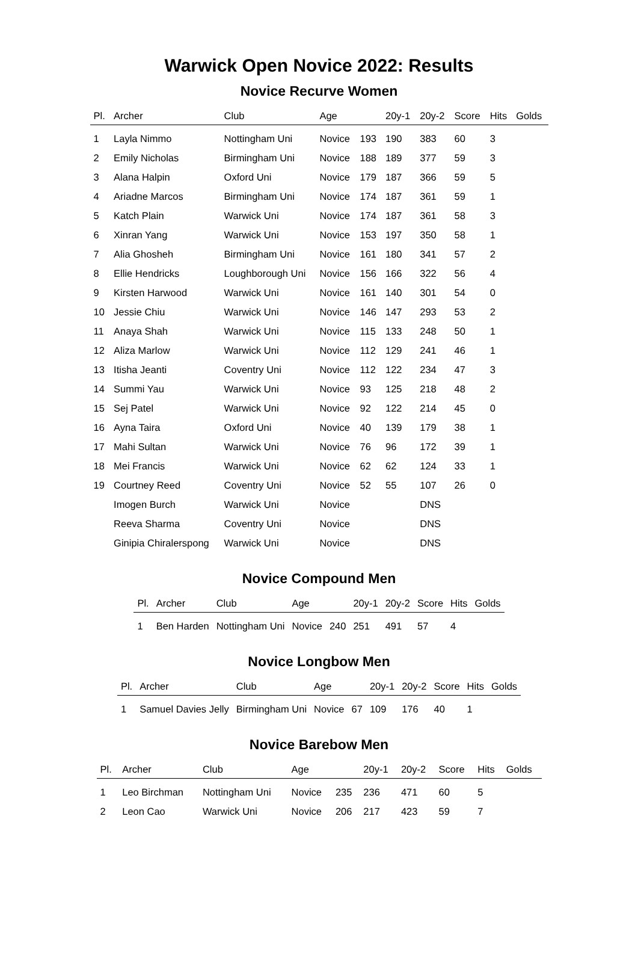Warwick Open Novice 2022: Results
Novice Recurve Women
| Pl. | Archer | Club | Age | | 20y-1 | 20y-2 | Score | Hits | Golds |
| --- | --- | --- | --- | --- | --- | --- | --- | --- | --- |
| 1 | Layla Nimmo | Nottingham Uni | Novice | 193 | 190 | 383 | 60 | 3 | |
| 2 | Emily Nicholas | Birmingham Uni | Novice | 188 | 189 | 377 | 59 | 3 | |
| 3 | Alana Halpin | Oxford Uni | Novice | 179 | 187 | 366 | 59 | 5 | |
| 4 | Ariadne Marcos | Birmingham Uni | Novice | 174 | 187 | 361 | 59 | 1 | |
| 5 | Katch Plain | Warwick Uni | Novice | 174 | 187 | 361 | 58 | 3 | |
| 6 | Xinran Yang | Warwick Uni | Novice | 153 | 197 | 350 | 58 | 1 | |
| 7 | Alia Ghosheh | Birmingham Uni | Novice | 161 | 180 | 341 | 57 | 2 | |
| 8 | Ellie Hendricks | Loughborough Uni | Novice | 156 | 166 | 322 | 56 | 4 | |
| 9 | Kirsten Harwood | Warwick Uni | Novice | 161 | 140 | 301 | 54 | 0 | |
| 10 | Jessie Chiu | Warwick Uni | Novice | 146 | 147 | 293 | 53 | 2 | |
| 11 | Anaya Shah | Warwick Uni | Novice | 115 | 133 | 248 | 50 | 1 | |
| 12 | Aliza Marlow | Warwick Uni | Novice | 112 | 129 | 241 | 46 | 1 | |
| 13 | Itisha Jeanti | Coventry Uni | Novice | 112 | 122 | 234 | 47 | 3 | |
| 14 | Summi Yau | Warwick Uni | Novice | 93 | 125 | 218 | 48 | 2 | |
| 15 | Sej Patel | Warwick Uni | Novice | 92 | 122 | 214 | 45 | 0 | |
| 16 | Ayna Taira | Oxford Uni | Novice | 40 | 139 | 179 | 38 | 1 | |
| 17 | Mahi Sultan | Warwick Uni | Novice | 76 | 96 | 172 | 39 | 1 | |
| 18 | Mei Francis | Warwick Uni | Novice | 62 | 62 | 124 | 33 | 1 | |
| 19 | Courtney Reed | Coventry Uni | Novice | 52 | 55 | 107 | 26 | 0 | |
| | Imogen Burch | Warwick Uni | Novice | | | DNS | | | |
| | Reeva Sharma | Coventry Uni | Novice | | | DNS | | | |
| | Ginipia Chiralerspong | Warwick Uni | Novice | | | DNS | | | |
Novice Compound Men
| Pl. | Archer | Club | Age | | 20y-1 | 20y-2 | Score | Hits | Golds |
| --- | --- | --- | --- | --- | --- | --- | --- | --- | --- |
| 1 | Ben Harden | Nottingham Uni | Novice | 240 | 251 | 491 | 57 | 4 | |
Novice Longbow Men
| Pl. | Archer | Club | Age | | 20y-1 | 20y-2 | Score | Hits | Golds |
| --- | --- | --- | --- | --- | --- | --- | --- | --- | --- |
| 1 | Samuel Davies Jelly | Birmingham Uni | Novice | 67 | 109 | 176 | 40 | 1 | |
Novice Barebow Men
| Pl. | Archer | Club | Age | | 20y-1 | 20y-2 | Score | Hits | Golds |
| --- | --- | --- | --- | --- | --- | --- | --- | --- | --- |
| 1 | Leo Birchman | Nottingham Uni | Novice | 235 | 236 | 471 | 60 | 5 | |
| 2 | Leon Cao | Warwick Uni | Novice | 206 | 217 | 423 | 59 | 7 | |